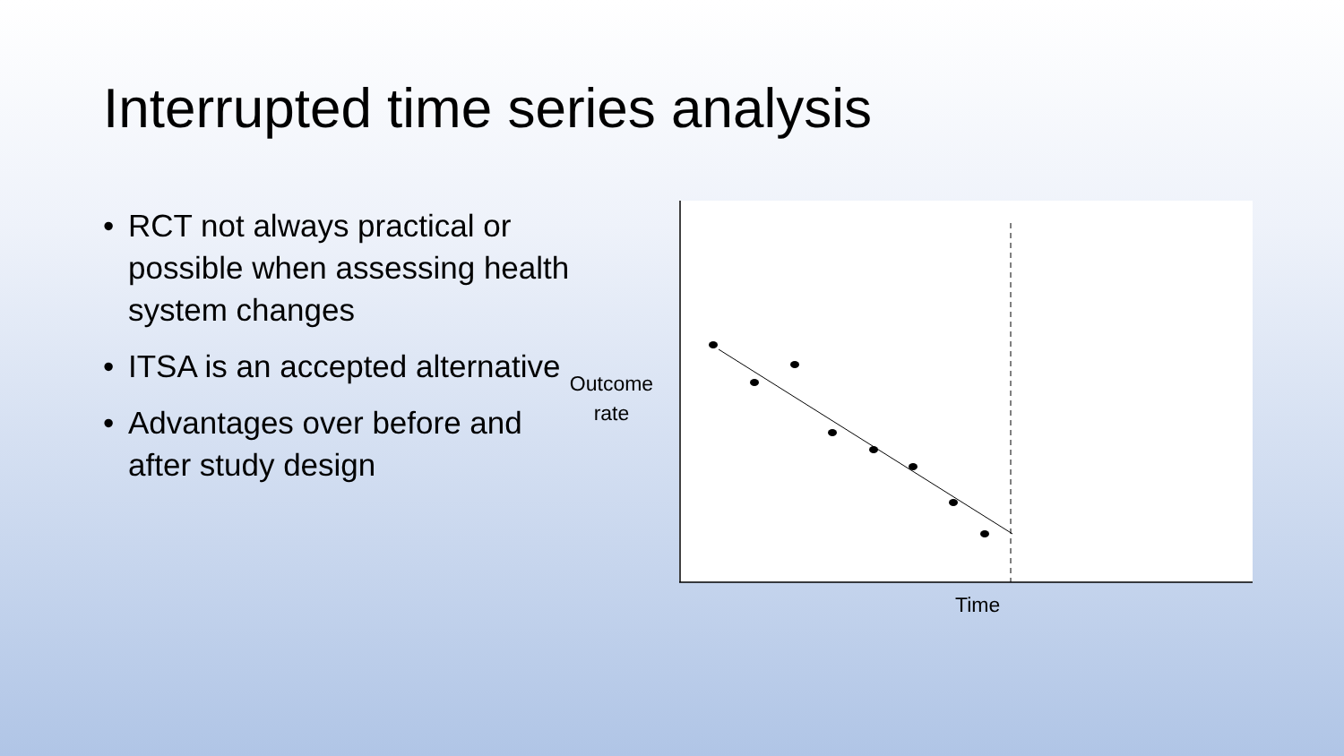Interrupted time series analysis
• RCT not always practical or possible when assessing health system changes
• ITSA is an accepted alternative
• Advantages over before and after study design
Outcome rate
Time